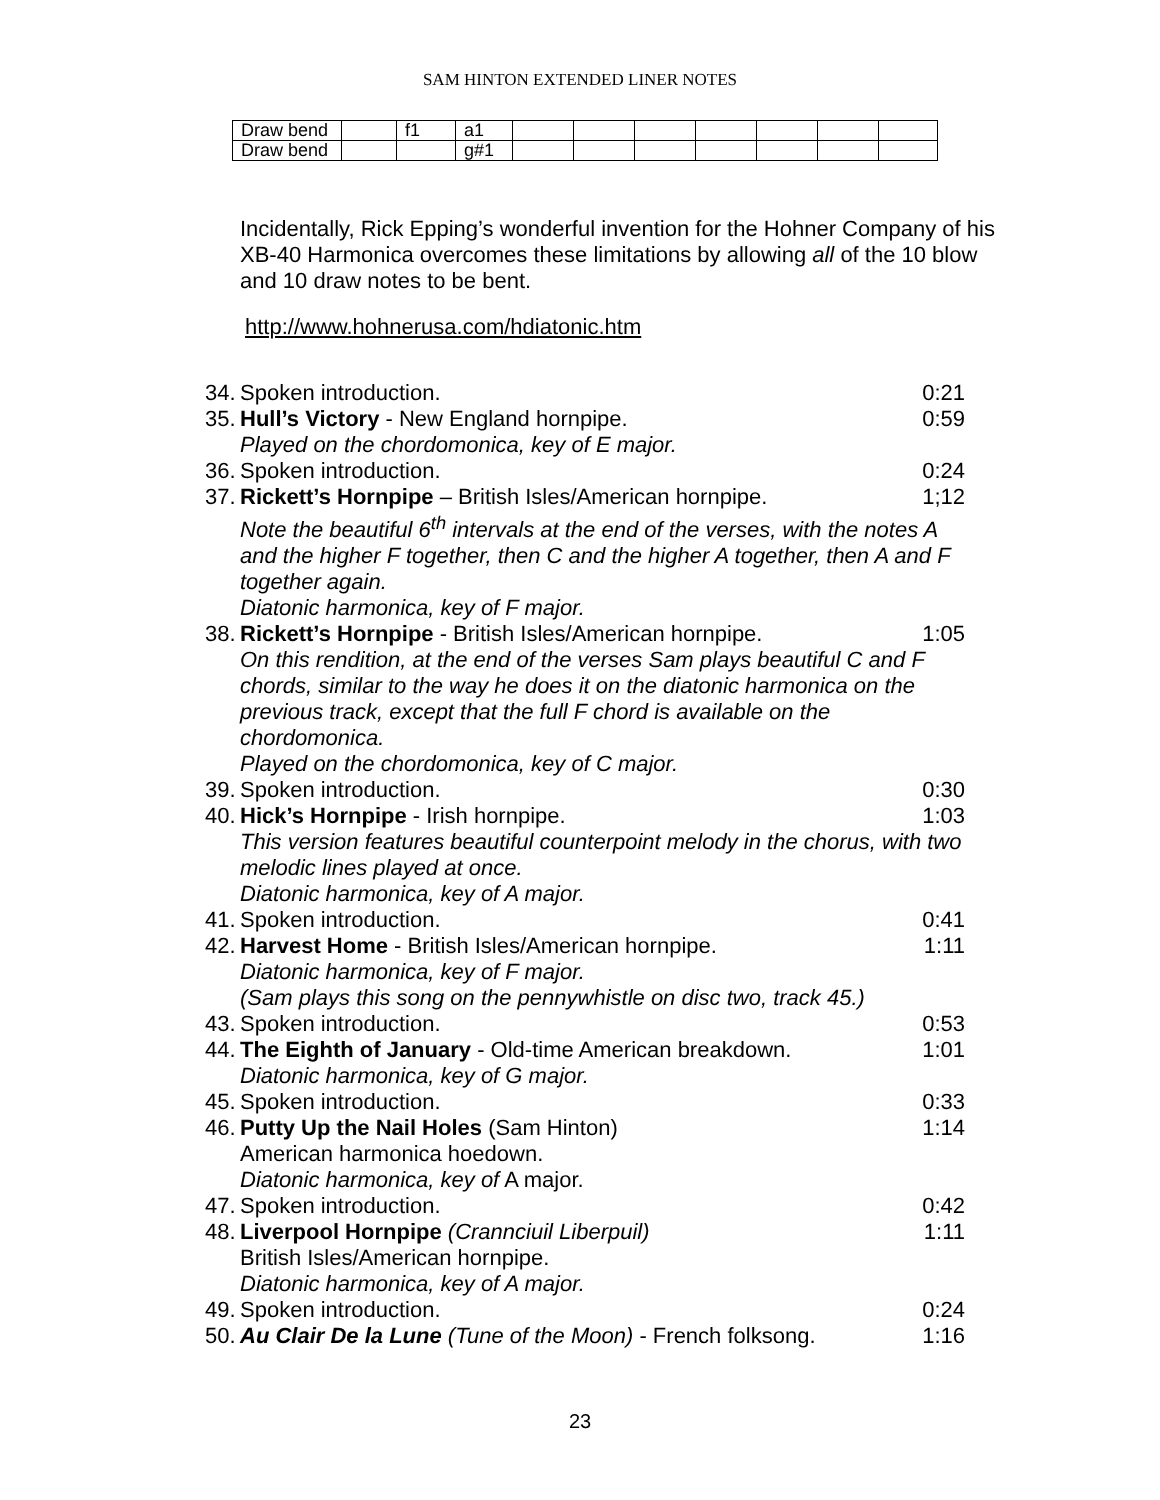SAM HINTON EXTENDED LINER NOTES
| Draw bend | | f1 | a1 | | | | | | | |
| Draw bend | | | g#1 | | | | | | | |
Incidentally, Rick Epping’s wonderful invention for the Hohner Company of his XB-40 Harmonica overcomes these limitations by allowing all of the 10 blow and 10 draw notes to be bent.
http://www.hohnerusa.com/hdiatonic.htm
34. Spoken introduction. 0:21
35. Hull’s Victory - New England hornpipe. 0:59
Played on the chordomonica, key of E major.
36. Spoken introduction. 0:24
37. Rickett’s Hornpipe – British Isles/American hornpipe. 1;12
Note the beautiful 6<sup>th</sup> intervals at the end of the verses, with the notes A and the higher F together, then C and the higher A together, then A and F together again.
Diatonic harmonica, key of F major.
38. Rickett’s Hornpipe - British Isles/American hornpipe. 1:05
On this rendition, at the end of the verses Sam plays beautiful C and F chords, similar to the way he does it on the diatonic harmonica on the previous track, except that the full F chord is available on the chordomonica.
Played on the chordomonica, key of C major.
39. Spoken introduction. 0:30
40. Hick’s Hornpipe - Irish hornpipe. 1:03
This version features beautiful counterpoint melody in the chorus, with two melodic lines played at once.
Diatonic harmonica, key of A major.
41. Spoken introduction. 0:41
42. Harvest Home - British Isles/American hornpipe. 1:11
Diatonic harmonica, key of F major.
(Sam plays this song on the pennywhistle on disc two, track 45.)
43. Spoken introduction. 0:53
44. The Eighth of January - Old-time American breakdown. 1:01
Diatonic harmonica, key of G major.
45. Spoken introduction. 0:33
46. Putty Up the Nail Holes (Sam Hinton) 1:14
American harmonica hoedown.
Diatonic harmonica, key of A major.
47. Spoken introduction. 0:42
48. Liverpool Hornpipe (Crannciuil Liberpuil) 1:11
British Isles/American hornpipe.
Diatonic harmonica, key of A major.
49. Spoken introduction. 0:24
50. Au Clair De la Lune (Tune of the Moon) - French folksong. 1:16
23